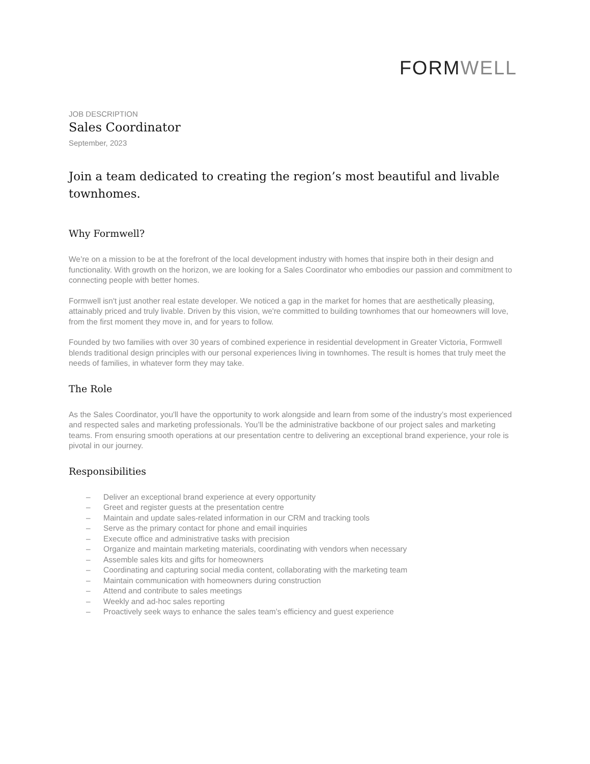FORMWELL
JOB DESCRIPTION
Sales Coordinator
September, 2023
Join a team dedicated to creating the region’s most beautiful and livable townhomes.
Why Formwell?
We’re on a mission to be at the forefront of the local development industry with homes that inspire both in their design and functionality. With growth on the horizon, we are looking for a Sales Coordinator who embodies our passion and commitment to connecting people with better homes.
Formwell isn't just another real estate developer. We noticed a gap in the market for homes that are aesthetically pleasing, attainably priced and truly livable. Driven by this vision, we're committed to building townhomes that our homeowners will love, from the first moment they move in, and for years to follow.
Founded by two families with over 30 years of combined experience in residential development in Greater Victoria, Formwell blends traditional design principles with our personal experiences living in townhomes. The result is homes that truly meet the needs of families, in whatever form they may take.
The Role
As the Sales Coordinator, you'll have the opportunity to work alongside and learn from some of the industry’s most experienced and respected sales and marketing professionals. You’ll be the administrative backbone of our project sales and marketing teams. From ensuring smooth operations at our presentation centre to delivering an exceptional brand experience, your role is pivotal in our journey.
Responsibilities
– Deliver an exceptional brand experience at every opportunity
– Greet and register guests at the presentation centre
– Maintain and update sales-related information in our CRM and tracking tools
– Serve as the primary contact for phone and email inquiries
– Execute office and administrative tasks with precision
– Organize and maintain marketing materials, coordinating with vendors when necessary
– Assemble sales kits and gifts for homeowners
– Coordinating and capturing social media content, collaborating with the marketing team
– Maintain communication with homeowners during construction
– Attend and contribute to sales meetings
– Weekly and ad-hoc sales reporting
– Proactively seek ways to enhance the sales team’s efficiency and guest experience